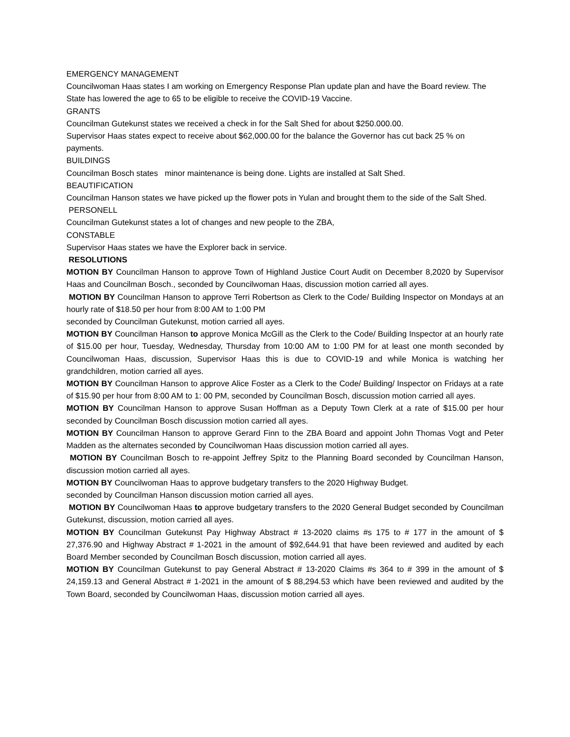EMERGENCY MANAGEMENT
Councilwoman Haas states I am working on Emergency Response Plan update plan and have the Board review. The State has lowered the age to 65 to be eligible to receive the COVID-19 Vaccine.
GRANTS
Councilman Gutekunst states we received a check in for the Salt Shed for about $250.000.00.
Supervisor Haas states expect to receive about $62,000.00 for the balance the Governor has cut back 25 % on payments.
BUILDINGS
Councilman Bosch states minor maintenance is being done. Lights are installed at Salt Shed.
BEAUTIFICATION
Councilman Hanson states we have picked up the flower pots in Yulan and brought them to the side of the Salt Shed.
PERSONELL
Councilman Gutekunst states a lot of changes and new people to the ZBA,
CONSTABLE
Supervisor Haas states we have the Explorer back in service.
RESOLUTIONS
MOTION BY Councilman Hanson to approve Town of Highland Justice Court Audit on December 8,2020 by Supervisor Haas and Councilman Bosch., seconded by Councilwoman Haas, discussion motion carried all ayes.
MOTION BY Councilman Hanson to approve Terri Robertson as Clerk to the Code/ Building Inspector on Mondays at an hourly rate of $18.50 per hour from 8:00 AM to 1:00 PM
seconded by Councilman Gutekunst, motion carried all ayes.
MOTION BY Councilman Hanson to approve Monica McGill as the Clerk to the Code/ Building Inspector at an hourly rate of $15.00 per hour, Tuesday, Wednesday, Thursday from 10:00 AM to 1:00 PM for at least one month seconded by Councilwoman Haas, discussion, Supervisor Haas this is due to COVID-19 and while Monica is watching her grandchildren, motion carried all ayes.
MOTION BY Councilman Hanson to approve Alice Foster as a Clerk to the Code/ Building/ Inspector on Fridays at a rate of $15.90 per hour from 8:00 AM to 1: 00 PM, seconded by Councilman Bosch, discussion motion carried all ayes.
MOTION BY Councilman Hanson to approve Susan Hoffman as a Deputy Town Clerk at a rate of $15.00 per hour seconded by Councilman Bosch discussion motion carried all ayes.
MOTION BY Councilman Hanson to approve Gerard Finn to the ZBA Board and appoint John Thomas Vogt and Peter Madden as the alternates seconded by Councilwoman Haas discussion motion carried all ayes.
MOTION BY Councilman Bosch to re-appoint Jeffrey Spitz to the Planning Board seconded by Councilman Hanson, discussion motion carried all ayes.
MOTION BY Councilwoman Haas to approve budgetary transfers to the 2020 Highway Budget.
seconded by Councilman Hanson discussion motion carried all ayes.
MOTION BY Councilwoman Haas to approve budgetary transfers to the 2020 General Budget seconded by Councilman Gutekunst, discussion, motion carried all ayes.
MOTION BY Councilman Gutekunst Pay Highway Abstract # 13-2020 claims #s 175 to # 177 in the amount of $ 27,376.90 and Highway Abstract # 1-2021 in the amount of $92,644.91 that have been reviewed and audited by each Board Member seconded by Councilman Bosch discussion, motion carried all ayes.
MOTION BY Councilman Gutekunst to pay General Abstract # 13-2020 Claims #s 364 to # 399 in the amount of $ 24,159.13 and General Abstract # 1-2021 in the amount of $ 88,294.53 which have been reviewed and audited by the Town Board, seconded by Councilwoman Haas, discussion motion carried all ayes.